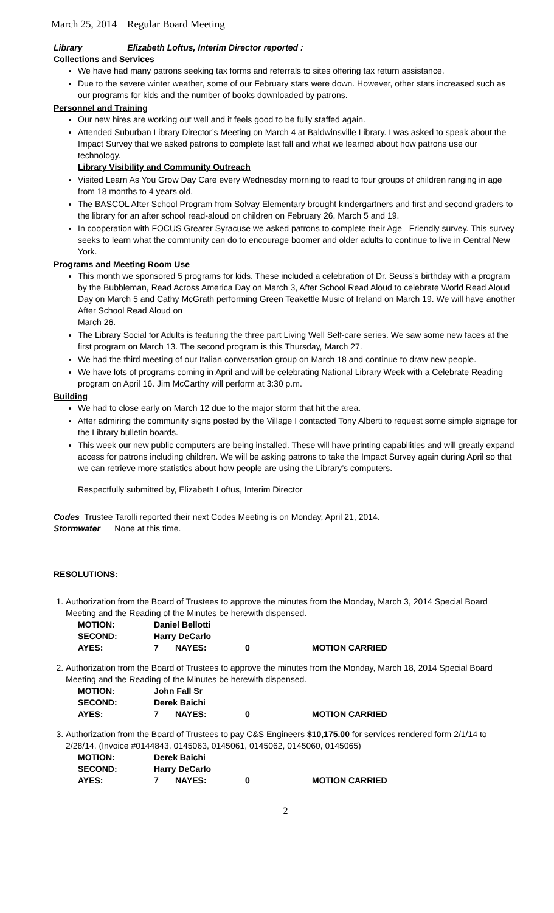March 25, 2014 Regular Board Meeting
Library Elizabeth Loftus, Interim Director reported :
Collections and Services
We have had many patrons seeking tax forms and referrals to sites offering tax return assistance.
Due to the severe winter weather, some of our February stats were down. However, other stats increased such as our programs for kids and the number of books downloaded by patrons.
Personnel and Training
Our new hires are working out well and it feels good to be fully staffed again.
Attended Suburban Library Director’s Meeting on March 4 at Baldwinsville Library. I was asked to speak about the Impact Survey that we asked patrons to complete last fall and what we learned about how patrons use our technology.
Library Visibility and Community Outreach
Visited Learn As You Grow Day Care every Wednesday morning to read to four groups of children ranging in age from 18 months to 4 years old.
The BASCOL After School Program from Solvay Elementary brought kindergartners and first and second graders to the library for an after school read-aloud on children on February 26, March 5 and 19.
In cooperation with FOCUS Greater Syracuse we asked patrons to complete their Age –Friendly survey. This survey seeks to learn what the community can do to encourage boomer and older adults to continue to live in Central New York.
Programs and Meeting Room Use
This month we sponsored 5 programs for kids. These included a celebration of Dr. Seuss’s birthday with a program by the Bubbleman, Read Across America Day on March 3, After School Read Aloud to celebrate World Read Aloud Day on March 5 and Cathy McGrath performing Green Teakettle Music of Ireland on March 19. We will have another After School Read Aloud on
March 26.
The Library Social for Adults is featuring the three part Living Well Self-care series. We saw some new faces at the first program on March 13. The second program is this Thursday, March 27.
We had the third meeting of our Italian conversation group on March 18 and continue to draw new people.
We have lots of programs coming in April and will be celebrating National Library Week with a Celebrate Reading program on April 16. Jim McCarthy will perform at 3:30 p.m.
Building
We had to close early on March 12 due to the major storm that hit the area.
After admiring the community signs posted by the Village I contacted Tony Alberti to request some simple signage for the Library bulletin boards.
This week our new public computers are being installed. These will have printing capabilities and will greatly expand access for patrons including children. We will be asking patrons to take the Impact Survey again during April so that we can retrieve more statistics about how people are using the Library’s computers.
Respectfully submitted by, Elizabeth Loftus, Interim Director
Codes Trustee Tarolli reported their next Codes Meeting is on Monday, April 21, 2014.
Stormwater None at this time.
RESOLUTIONS:
1. Authorization from the Board of Trustees to approve the minutes from the Monday, March 3, 2014 Special Board Meeting and the Reading of the Minutes be herewith dispensed.
| MOTION: | Daniel Bellotti | | | |
| SECOND: | Harry DeCarlo | | | |
| AYES: | 7 | NAYES: | 0 | MOTION CARRIED |
2. Authorization from the Board of Trustees to approve the minutes from the Monday, March 18, 2014 Special Board Meeting and the Reading of the Minutes be herewith dispensed.
| MOTION: | John Fall Sr | | | |
| SECOND: | Derek Baichi | | | |
| AYES: | 7 | NAYES: | 0 | MOTION CARRIED |
3. Authorization from the Board of Trustees to pay C&S Engineers $10,175.00 for services rendered form 2/1/14 to 2/28/14. (Invoice #0144843, 0145063, 0145061, 0145062, 0145060, 0145065)
| MOTION: | Derek Baichi | | | |
| SECOND: | Harry DeCarlo | | | |
| AYES: | 7 | NAYES: | 0 | MOTION CARRIED |
2